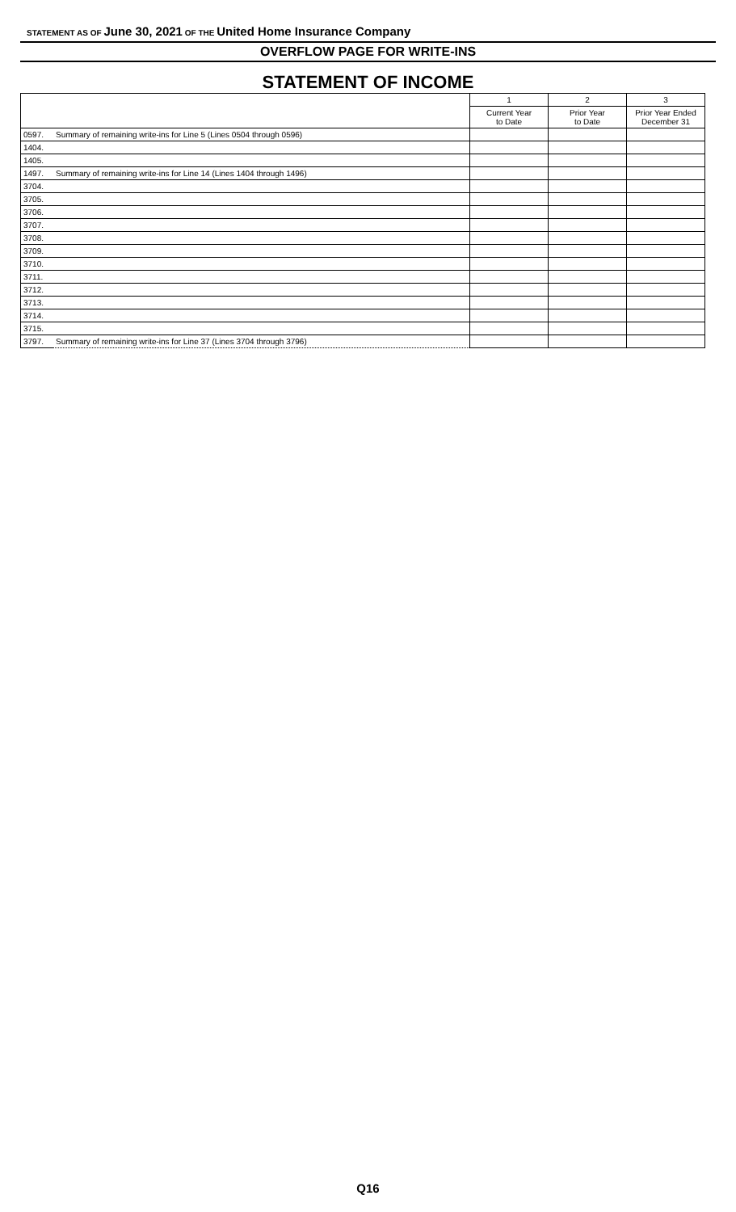STATEMENT AS OF June 30, 2021 OF THE United Home Insurance Company
OVERFLOW PAGE FOR WRITE-INS
STATEMENT OF INCOME
| | | 1 | 2 | 3 |
| --- | --- | --- | --- | --- |
| | | Current Year to Date | Prior Year to Date | Prior Year Ended December 31 |
| 0597. | Summary of remaining write-ins for Line 5 (Lines 0504 through 0596) | | | |
| 1404. | | | | |
| 1405. | | | | |
| 1497. | Summary of remaining write-ins for Line 14 (Lines 1404 through 1496) | | | |
| 3704. | | | | |
| 3705. | | | | |
| 3706. | | | | |
| 3707. | | | | |
| 3708. | | | | |
| 3709. | | | | |
| 3710. | | | | |
| 3711. | | | | |
| 3712. | | | | |
| 3713. | | | | |
| 3714. | | | | |
| 3715. | | | | |
| 3797. | Summary of remaining write-ins for Line 37 (Lines 3704 through 3796) | | | |
Q16